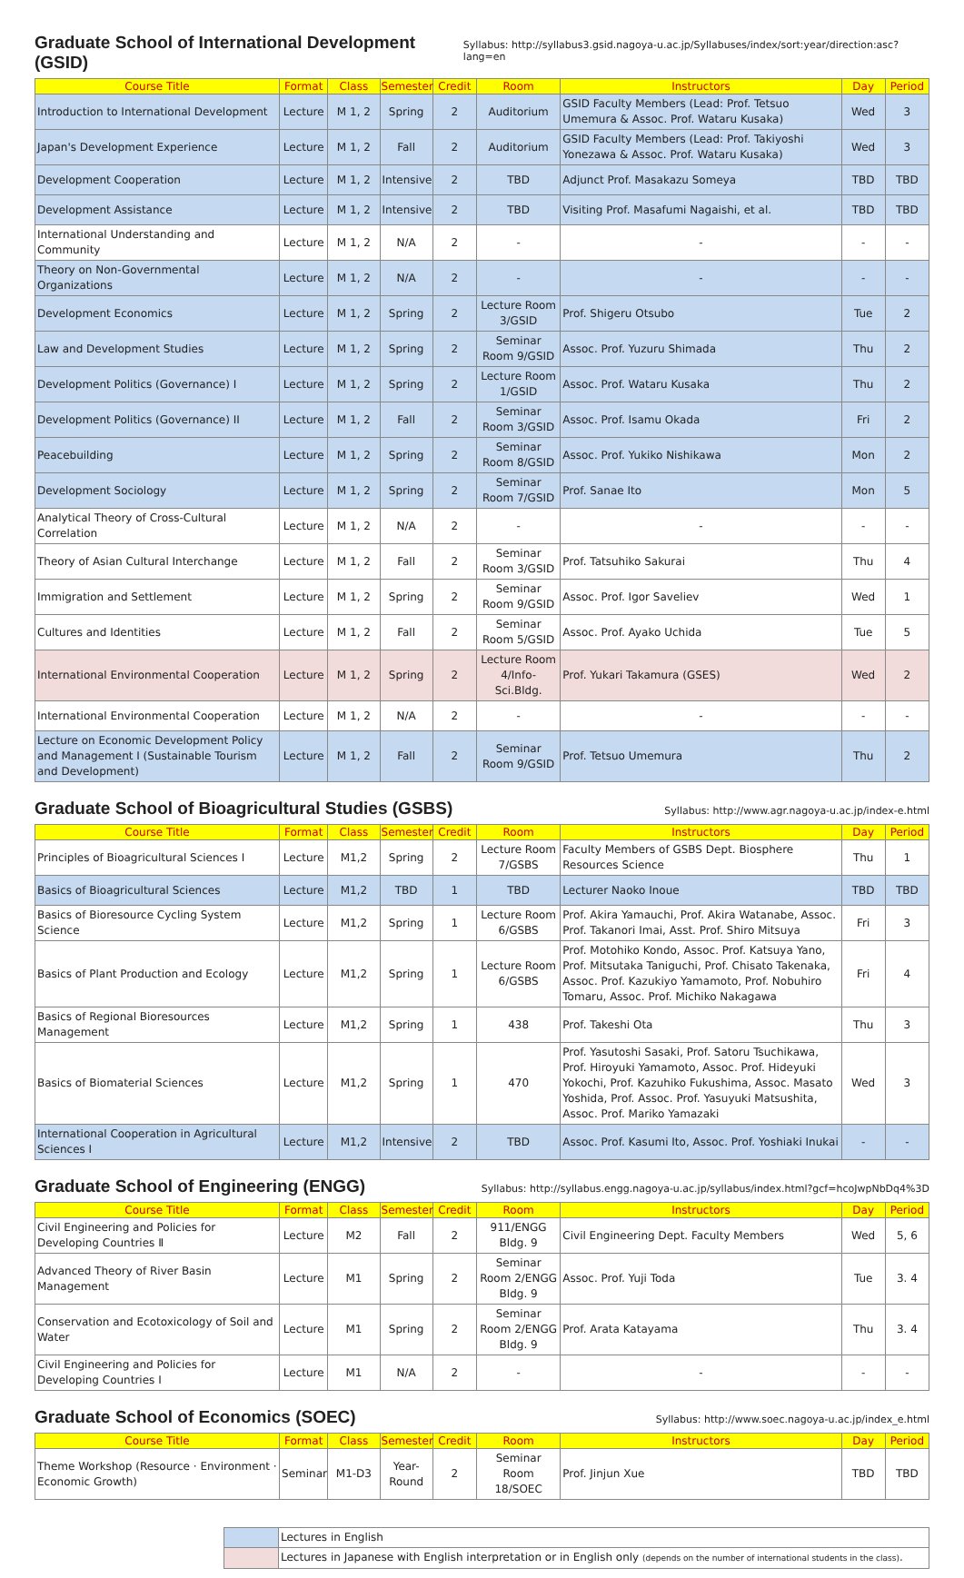Graduate School of International Development (GSID)
Syllabus: http://syllabus3.gsid.nagoya-u.ac.jp/Syllabuses/index/sort:year/direction:asc?lang=en
| Course Title | Format | Class | Semester | Credit | Room | Instructors | Day | Period |
| --- | --- | --- | --- | --- | --- | --- | --- | --- |
| Introduction to International Development | Lecture | M 1, 2 | Spring | 2 | Auditorium | GSID Faculty Members (Lead: Prof. Tetsuo Umemura & Assoc. Prof. Wataru Kusaka) | Wed | 3 |
| Japan's Development Experience | Lecture | M 1, 2 | Fall | 2 | Auditorium | GSID Faculty Members (Lead: Prof. Takiyoshi Yonezawa & Assoc. Prof. Wataru Kusaka) | Wed | 3 |
| Development Cooperation | Lecture | M 1, 2 | Intensive | 2 | TBD | Adjunct Prof. Masakazu Someya | TBD | TBD |
| Development Assistance | Lecture | M 1, 2 | Intensive | 2 | TBD | Visiting Prof. Masafumi Nagaishi, et al. | TBD | TBD |
| International Understanding and Community | Lecture | M 1, 2 | N/A | 2 | - | - | - | - |
| Theory on Non-Governmental Organizations | Lecture | M 1, 2 | N/A | 2 | - | - | - | - |
| Development Economics | Lecture | M 1, 2 | Spring | 2 | Lecture Room 3/GSID | Prof. Shigeru Otsubo | Tue | 2 |
| Law and Development Studies | Lecture | M 1, 2 | Spring | 2 | Seminar Room 9/GSID | Assoc. Prof. Yuzuru Shimada | Thu | 2 |
| Development Politics (Governance) I | Lecture | M 1, 2 | Spring | 2 | Lecture Room 1/GSID | Assoc. Prof. Wataru Kusaka | Thu | 2 |
| Development Politics (Governance) II | Lecture | M 1, 2 | Fall | 2 | Seminar Room 3/GSID | Assoc. Prof. Isamu Okada | Fri | 2 |
| Peacebuilding | Lecture | M 1, 2 | Spring | 2 | Seminar Room 8/GSID | Assoc. Prof. Yukiko Nishikawa | Mon | 2 |
| Development Sociology | Lecture | M 1, 2 | Spring | 2 | Seminar Room 7/GSID | Prof. Sanae Ito | Mon | 5 |
| Analytical Theory of Cross-Cultural Correlation | Lecture | M 1, 2 | N/A | 2 | - | - | - | - |
| Theory of Asian Cultural Interchange | Lecture | M 1, 2 | Fall | 2 | Seminar Room 3/GSID | Prof. Tatsuhiko Sakurai | Thu | 4 |
| Immigration and Settlement | Lecture | M 1, 2 | Spring | 2 | Seminar Room 9/GSID | Assoc. Prof. Igor Saveliev | Wed | 1 |
| Cultures and Identities | Lecture | M 1, 2 | Fall | 2 | Seminar Room 5/GSID | Assoc. Prof. Ayako Uchida | Tue | 5 |
| International Environmental Cooperation | Lecture | M 1, 2 | Spring | 2 | Lecture Room 4/Info-Sci.Bldg. | Prof. Yukari Takamura (GSES) | Wed | 2 |
| International Environmental Cooperation | Lecture | M 1, 2 | N/A | 2 | - | - | - | - |
| Lecture on Economic Development Policy and Management I (Sustainable Tourism and Development) | Lecture | M 1, 2 | Fall | 2 | Seminar Room 9/GSID | Prof. Tetsuo Umemura | Thu | 2 |
Graduate School of Bioagricultural Studies (GSBS)
Syllabus: http://www.agr.nagoya-u.ac.jp/index-e.html
| Course Title | Format | Class | Semester | Credit | Room | Instructors | Day | Period |
| --- | --- | --- | --- | --- | --- | --- | --- | --- |
| Principles of Bioagricultural Sciences I | Lecture | M1,2 | Spring | 2 | Lecture Room 7/GSBS | Faculty Members of GSBS Dept. Biosphere Resources Science | Thu | 1 |
| Basics of Bioagricultural Sciences | Lecture | M1,2 | TBD | 1 | TBD | Lecturer Naoko Inoue | TBD | TBD |
| Basics of Bioresource Cycling System Science | Lecture | M1,2 | Spring | 1 | Lecture Room 6/GSBS | Prof. Akira Yamauchi, Prof. Akira Watanabe, Assoc. Prof. Takanori Imai, Asst. Prof. Shiro Mitsuya | Fri | 3 |
| Basics of Plant Production and Ecology | Lecture | M1,2 | Spring | 1 | Lecture Room 6/GSBS | Prof. Motohiko Kondo, Assoc. Prof. Katsuya Yano, Prof. Mitsutaka Taniguchi, Prof. Chisato Takenaka, Assoc. Prof. Kazukiyo Yamamoto, Prof. Nobuhiro Tomaru, Assoc. Prof. Michiko Nakagawa | Fri | 4 |
| Basics of Regional Bioresources Management | Lecture | M1,2 | Spring | 1 | 438 | Prof. Takeshi Ota | Thu | 3 |
| Basics of Biomaterial Sciences | Lecture | M1,2 | Spring | 1 | 470 | Prof. Yasutoshi Sasaki, Prof. Satoru Tsuchikawa, Prof. Hiroyuki Yamamoto, Assoc. Prof. Hideyuki Yokochi, Prof. Kazuhiko Fukushima, Assoc. Masato Yoshida, Prof. Assoc. Prof. Yasuyuki Matsushita, Assoc. Prof. Mariko Yamazaki | Wed | 3 |
| International Cooperation in Agricultural Sciences I | Lecture | M1,2 | Intensive | 2 | TBD | Assoc. Prof. Kasumi Ito, Assoc. Prof. Yoshiaki Inukai | - | - |
Graduate School of Engineering (ENGG)
Syllabus: http://syllabus.engg.nagoya-u.ac.jp/syllabus/index.html?gcf=hcoJwpNbDq4%3D
| Course Title | Format | Class | Semester | Credit | Room | Instructors | Day | Period |
| --- | --- | --- | --- | --- | --- | --- | --- | --- |
| Civil Engineering and Policies for Developing Countries Ⅱ | Lecture | M2 | Fall | 2 | 911/ENGG Bldg. 9 | Civil Engineering Dept. Faculty Members | Wed | 5, 6 |
| Advanced Theory of River Basin Management | Lecture | M1 | Spring | 2 | Seminar Room 2/ENGG Bldg. 9 | Assoc. Prof. Yuji Toda | Tue | 3. 4 |
| Conservation and Ecotoxicology of Soil and Water | Lecture | M1 | Spring | 2 | Seminar Room 2/ENGG Bldg. 9 | Prof. Arata Katayama | Thu | 3. 4 |
| Civil Engineering and Policies for Developing Countries I | Lecture | M1 | N/A | 2 | - | - | - | - |
Graduate School of Economics (SOEC)
Syllabus: http://www.soec.nagoya-u.ac.jp/index_e.html
| Course Title | Format | Class | Semester | Credit | Room | Instructors | Day | Period |
| --- | --- | --- | --- | --- | --- | --- | --- | --- |
| Theme Workshop (Resource · Environment · Economic Growth) | Seminar | M1-D3 | Year-Round | 2 | Seminar Room 18/SOEC | Prof. Jinjun Xue | TBD | TBD |
| | Lectures in English |
| | Lectures in Japanese with English interpretation or in English only (depends on the number of international students in the class) . |